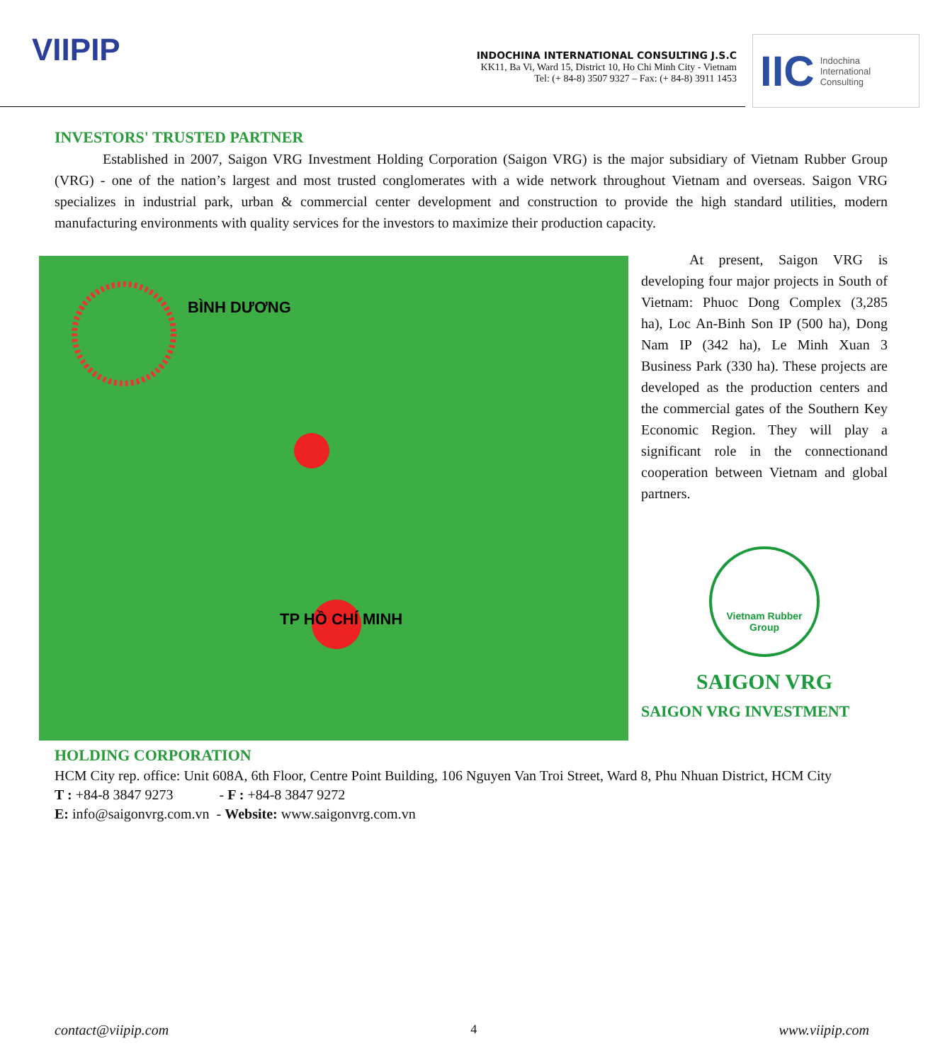VIIPIP
INDOCHINA INTERNATIONAL CONSULTING J.S.C
KK11, Ba Vi, Ward 15, District 10, Ho Chi Minh City - Vietnam
Tel: (+ 84-8) 3507 9327 – Fax: (+ 84-8) 3911 1453
IIC Indochina
International
Consulting
INVESTORS' TRUSTED PARTNER
Established in 2007, Saigon VRG Investment Holding Corporation (Saigon VRG) is the major subsidiary of Vietnam Rubber Group (VRG) - one of the nation’s largest and most trusted conglomerates with a wide network throughout Vietnam and overseas. Saigon VRG specializes in industrial park, urban & commercial center development and construction to provide the high standard utilities, modern manufacturing environments with quality services for the investors to maximize their production capacity.
BÌNH DƯƠNG
TP HỒ CHÍ MINH
At present, Saigon VRG is developing four major projects in South of Vietnam: Phuoc Dong Complex (3,285 ha), Loc An-Binh Son IP (500 ha), Dong Nam IP (342 ha), Le Minh Xuan 3 Business Park (330 ha). These projects are developed as the production centers and the commercial gates of the Southern Key Economic Region. They will play a significant role in the connectionand cooperation between Vietnam and global partners.
Vietnam Rubber Group
SAIGON VRG
SAIGON VRG INVESTMENT
HOLDING CORPORATION
HCM City rep. office: Unit 608A, 6th Floor, Centre Point Building, 106 Nguyen Van Troi Street, Ward 8, Phu Nhuan District, HCM City
T : +84-8 3847 9273 - F : +84-8 3847 9272
E: info@saigonvrg.com.vn - Website: www.saigonvrg.com.vn
contact@viipip.com 4 www.viipip.com